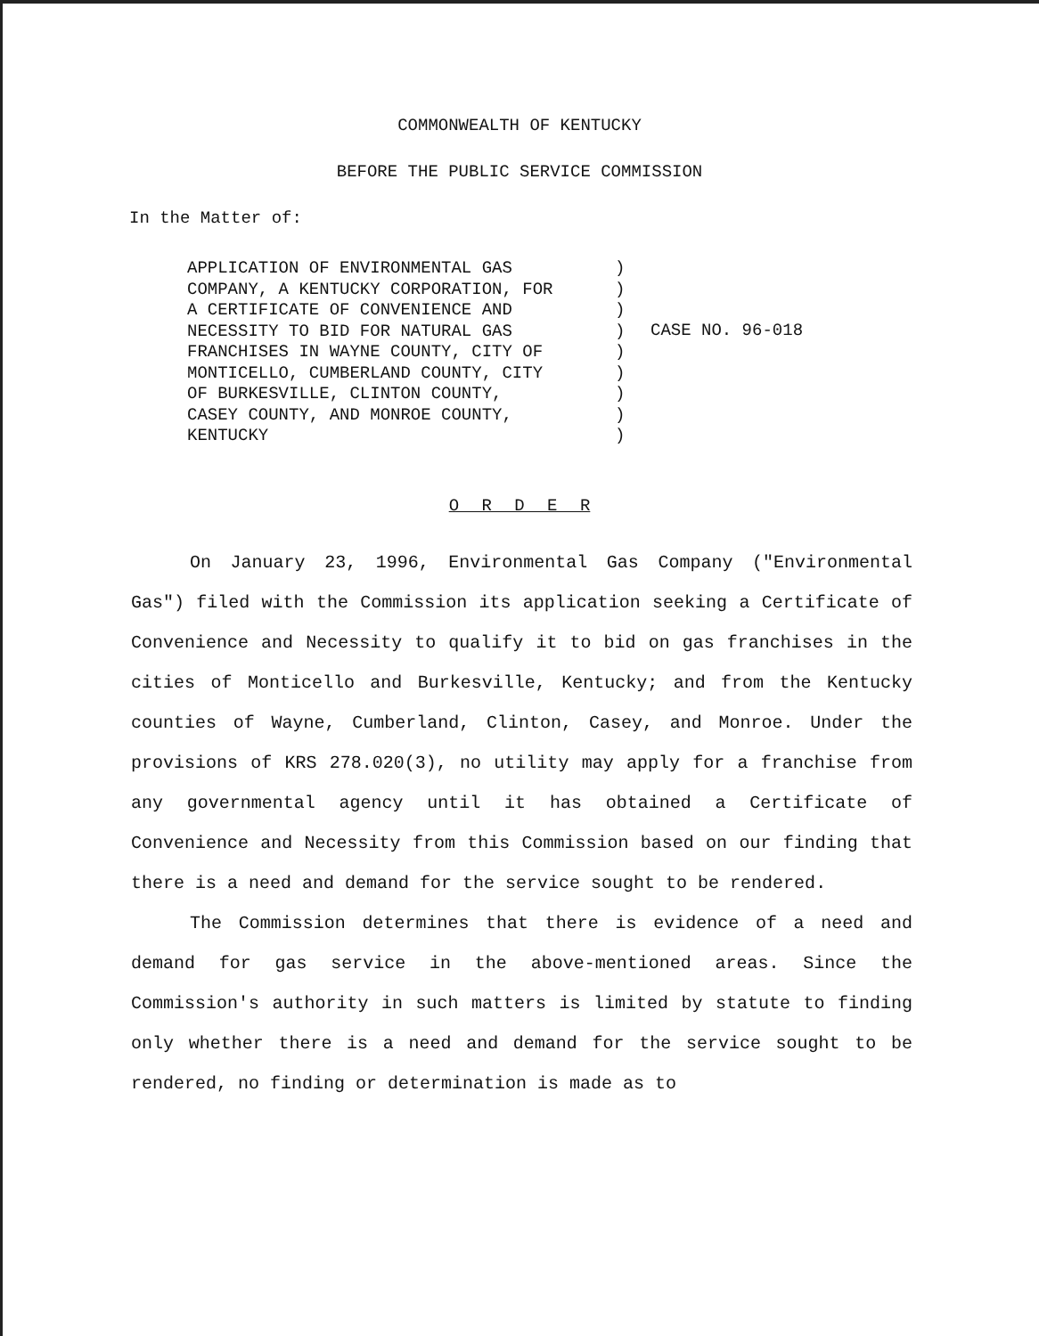COMMONWEALTH OF KENTUCKY
BEFORE THE PUBLIC SERVICE COMMISSION
In the Matter of:
APPLICATION OF ENVIRONMENTAL GAS COMPANY, A KENTUCKY CORPORATION, FOR A CERTIFICATE OF CONVENIENCE AND NECESSITY TO BID FOR NATURAL GAS FRANCHISES IN WAYNE COUNTY, CITY OF MONTICELLO, CUMBERLAND COUNTY, CITY OF BURKESVILLE, CLINTON COUNTY, CASEY COUNTY, AND MONROE COUNTY, KENTUCKY
) ) ) ) ) ) ) ) )
CASE NO. 96-018
O R D E R
On January 23, 1996, Environmental Gas Company ("Environmental Gas") filed with the Commission its application seeking a Certificate of Convenience and Necessity to qualify it to bid on gas franchises in the cities of Monticello and Burkesville, Kentucky; and from the Kentucky counties of Wayne, Cumberland, Clinton, Casey, and Monroe. Under the provisions of KRS 278.020(3), no utility may apply for a franchise from any governmental agency until it has obtained a Certificate of Convenience and Necessity from this Commission based on our finding that there is a need and demand for the service sought to be rendered.
The Commission determines that there is evidence of a need and demand for gas service in the above-mentioned areas. Since the Commission's authority in such matters is limited by statute to finding only whether there is a need and demand for the service sought to be rendered, no finding or determination is made as to